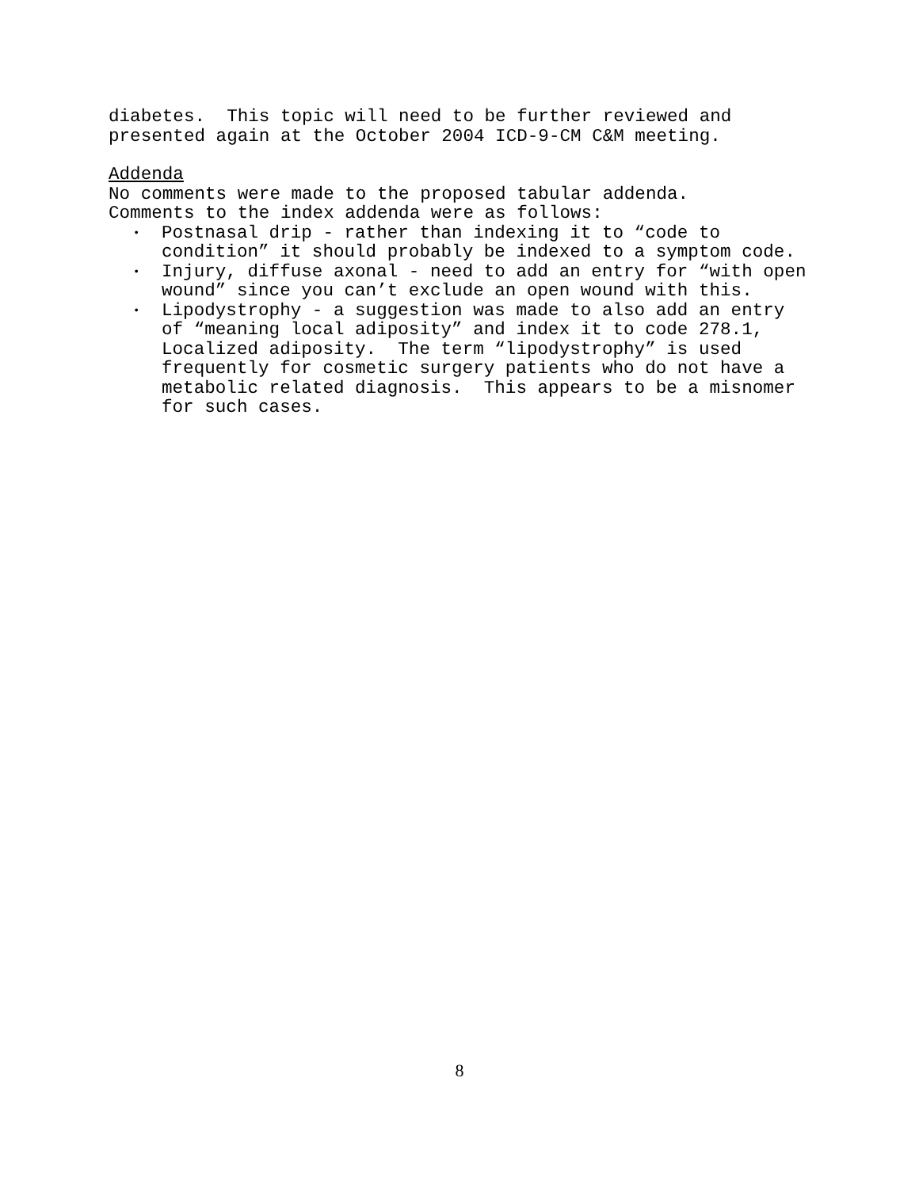diabetes. This topic will need to be further reviewed and presented again at the October 2004 ICD-9-CM C&M meeting.
Addenda
No comments were made to the proposed tabular addenda. Comments to the index addenda were as follows:
• Postnasal drip - rather than indexing it to “code to condition” it should probably be indexed to a symptom code.
• Injury, diffuse axonal - need to add an entry for “with open wound” since you can’t exclude an open wound with this.
• Lipodystrophy - a suggestion was made to also add an entry of “meaning local adiposity” and index it to code 278.1, Localized adiposity. The term “lipodystrophy” is used frequently for cosmetic surgery patients who do not have a metabolic related diagnosis. This appears to be a misnomer for such cases.
8